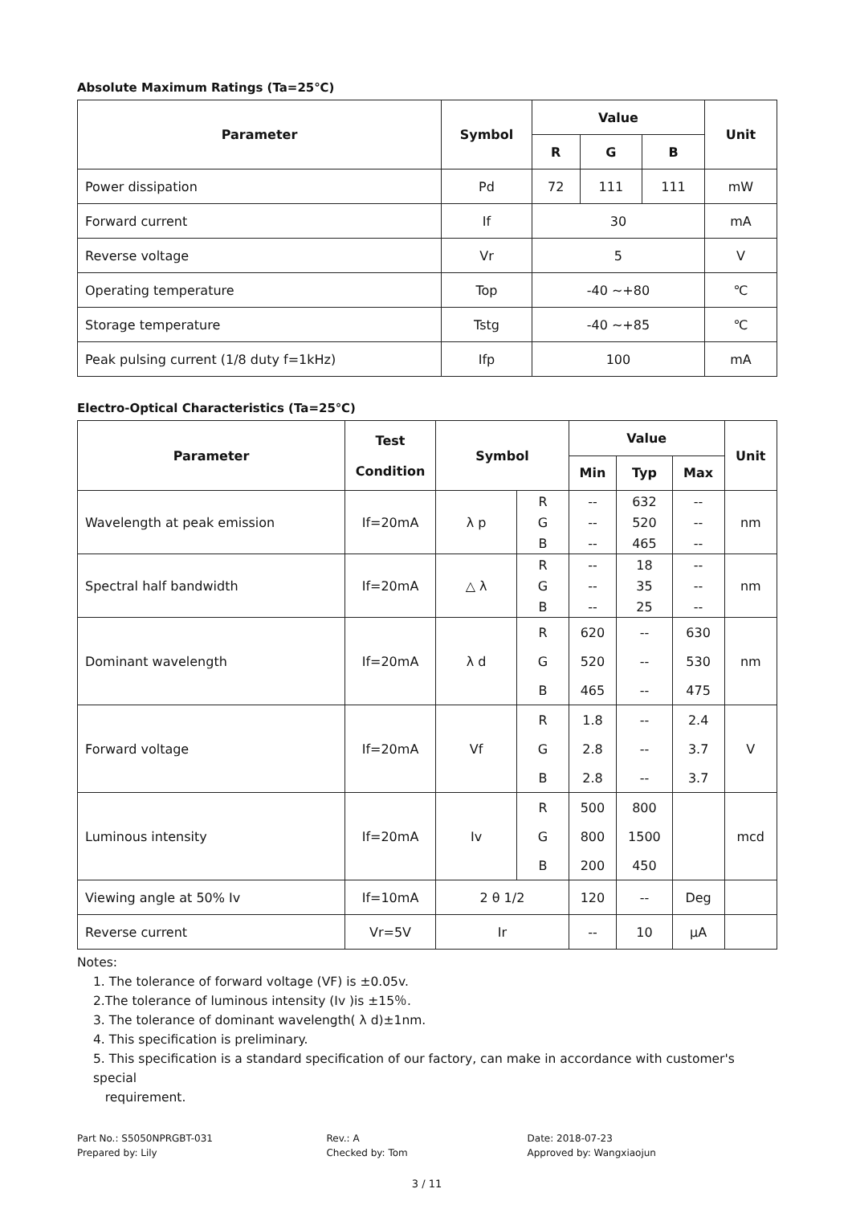Absolute Maximum Ratings (Ta=25℃)
| Parameter | Symbol | Value | | | Unit |
| --- | --- | --- | --- | --- | --- |
| | | R | G | B | |
| Power dissipation | Pd | 72 | 111 | 111 | mW |
| Forward current | If | 30 | | | mA |
| Reverse voltage | Vr | 5 | | | V |
| Operating temperature | Top | -40 ~+80 | | | ℃ |
| Storage temperature | Tstg | -40 ~+85 | | | ℃ |
| Peak pulsing current (1/8 duty f=1kHz) | Ifp | 100 | | | mA |
Electro-Optical Characteristics (Ta=25℃)
| Parameter | Test Condition | Symbol | | Value | | | Unit |
| --- | --- | --- | --- | --- | --- | --- | --- |
| | | | | Min | Typ | Max | |
| Wavelength at peak emission | If=20mA | λ p | R | -- | 632 | -- | nm |
| | | | G | -- | 520 | -- | |
| | | | B | -- | 465 | -- | |
| Spectral half bandwidth | If=20mA | △ λ | R | -- | 18 | -- | nm |
| | | | G | -- | 35 | -- | |
| | | | B | -- | 25 | -- | |
| Dominant wavelength | If=20mA | λ d | R | 620 | -- | 630 | nm |
| | | | G | 520 | -- | 530 | |
| | | | B | 465 | -- | 475 | |
| Forward voltage | If=20mA | Vf | R | 1.8 | -- | 2.4 | V |
| | | | G | 2.8 | -- | 3.7 | |
| | | | B | 2.8 | -- | 3.7 | |
| Luminous intensity | If=20mA | Iv | R | 500 | 800 | | mcd |
| | | | G | 800 | 1500 | | |
| | | | B | 200 | 450 | | |
| Viewing angle at 50% Iv | If=10mA | 2 θ 1/2 | | 120 | -- | Deg | |
| Reverse current | Vr=5V | Ir | | -- | 10 | μA | |
Notes:
1. The tolerance of forward voltage (VF) is ±0.05v.
2.The tolerance of luminous intensity (Iv )is ±15％.
3. The tolerance of dominant wavelength( λ d)±1nm.
4. This specification is preliminary.
5. This specification is a standard specification of our factory, can make in accordance with customer's special
requirement.
Part No.: S5050NPRGBT-031
Prepared by: Lily
Rev.: A
Checked by: Tom
Date: 2018-07-23
Approved by: Wangxiaojun
3 / 11